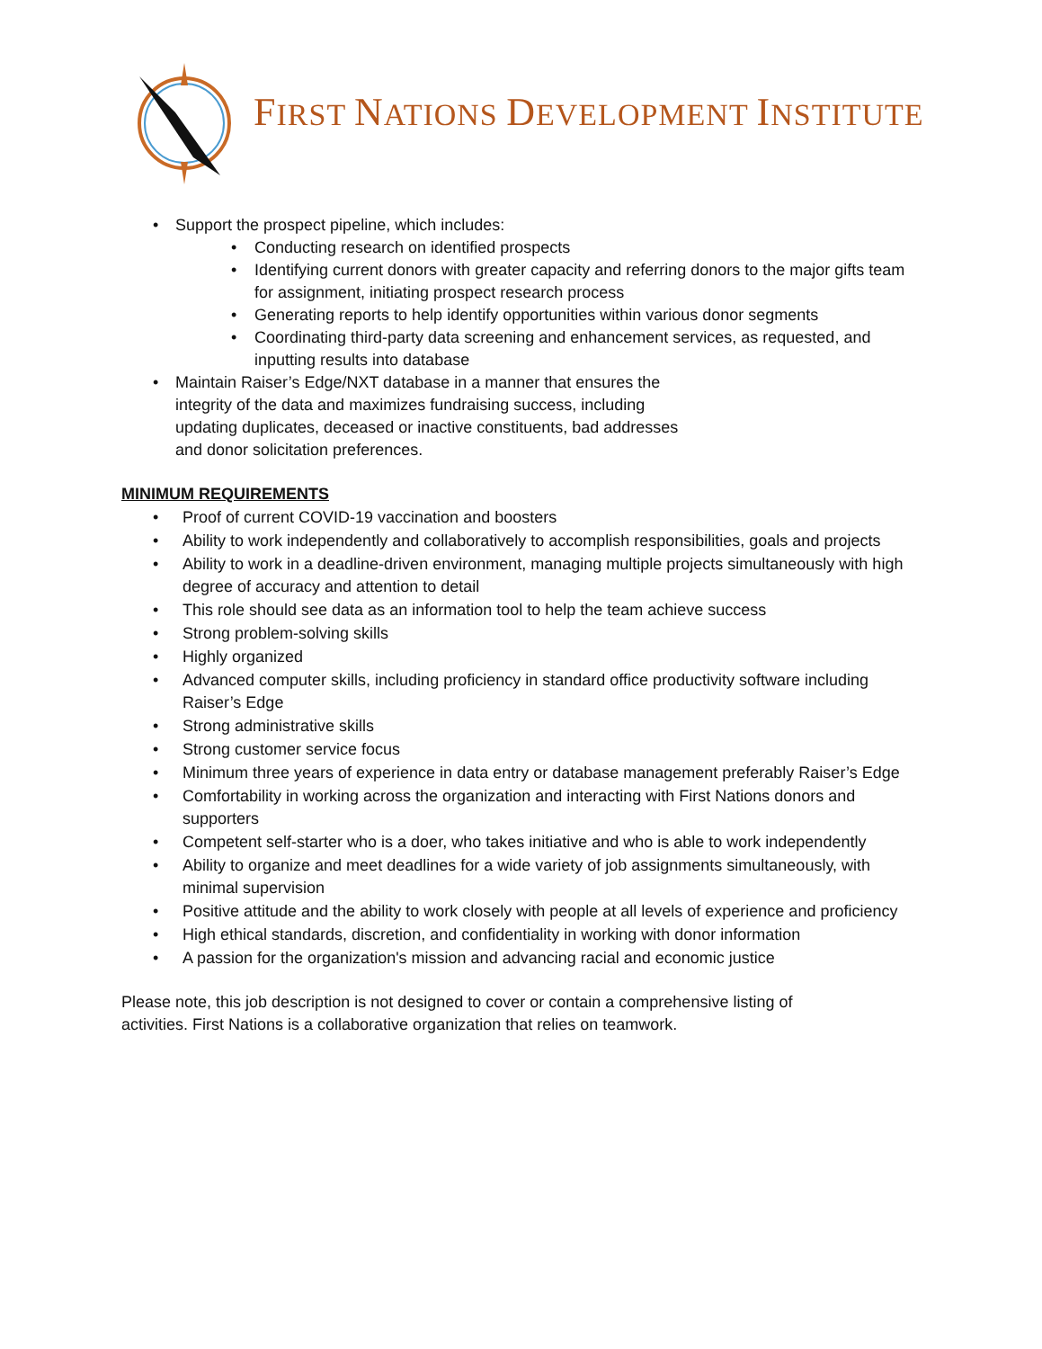FIRST NATIONS DEVELOPMENT INSTITUTE
• Support the prospect pipeline, which includes:
• Conducting research on identified prospects
• Identifying current donors with greater capacity and referring donors to the major gifts team for assignment, initiating prospect research process
• Generating reports to help identify opportunities within various donor segments
• Coordinating third-party data screening and enhancement services, as requested, and inputting results into database
• Maintain Raiser’s Edge/NXT database in a manner that ensures the integrity of the data and maximizes fundraising success, including updating duplicates, deceased or inactive constituents, bad addresses and donor solicitation preferences.
MINIMUM REQUIREMENTS
• Proof of current COVID-19 vaccination and boosters
• Ability to work independently and collaboratively to accomplish responsibilities, goals and projects
• Ability to work in a deadline-driven environment, managing multiple projects simultaneously with high degree of accuracy and attention to detail
• This role should see data as an information tool to help the team achieve success
• Strong problem-solving skills
• Highly organized
• Advanced computer skills, including proficiency in standard office productivity software including Raiser’s Edge
• Strong administrative skills
• Strong customer service focus
• Minimum three years of experience in data entry or database management preferably Raiser’s Edge
• Comfortability in working across the organization and interacting with First Nations donors and supporters
• Competent self-starter who is a doer, who takes initiative and who is able to work independently
• Ability to organize and meet deadlines for a wide variety of job assignments simultaneously, with minimal supervision
• Positive attitude and the ability to work closely with people at all levels of experience and proficiency
• High ethical standards, discretion, and confidentiality in working with donor information
• A passion for the organization's mission and advancing racial and economic justice
Please note, this job description is not designed to cover or contain a comprehensive listing of activities. First Nations is a collaborative organization that relies on teamwork.